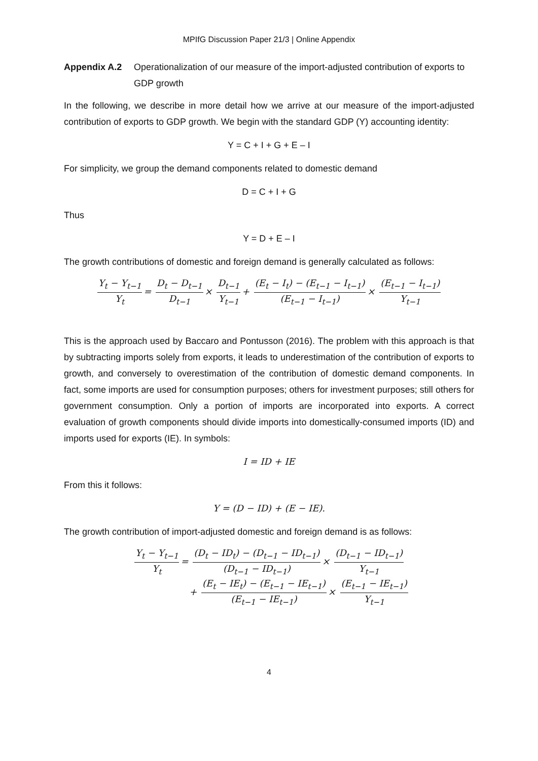MPIfG Discussion Paper 21/3 | Online Appendix
Appendix A.2 Operationalization of our measure of the import-adjusted contribution of exports to GDP growth
In the following, we describe in more detail how we arrive at our measure of the import-adjusted contribution of exports to GDP growth. We begin with the standard GDP (Y) accounting identity:
Y = C + I + G + E – I
For simplicity, we group the demand components related to domestic demand
D = C + I + G
Thus
Y = D + E – I
The growth contributions of domestic and foreign demand is generally calculated as follows:
Y<sub>t</sub> − Y<sub>t−1</sub> Y<sub>t</sub> = D<sub>t</sub> − D<sub>t−1</sub> D<sub>t−1</sub> × D<sub>t−1</sub> Y<sub>t−1</sub> + (E<sub>t</sub> − I<sub>t</sub>) − (E<sub>t−1</sub> − I<sub>t−1</sub>) (E<sub>t−1</sub> − I<sub>t−1</sub>) × (E<sub>t−1</sub> − I<sub>t−1</sub>) Y<sub>t−1</sub>
This is the approach used by Baccaro and Pontusson (2016). The problem with this approach is that by subtracting imports solely from exports, it leads to underestimation of the contribution of exports to growth, and conversely to overestimation of the contribution of domestic demand components. In fact, some imports are used for consumption purposes; others for investment purposes; still others for government consumption. Only a portion of imports are incorporated into exports. A correct evaluation of growth components should divide imports into domestically-consumed imports (ID) and imports used for exports (IE). In symbols:
I = ID + IE
From this it follows:
Y = (D − ID) + (E − IE).
The growth contribution of import-adjusted domestic and foreign demand is as follows:
Y<sub>t</sub> − Y<sub>t−1</sub> Y<sub>t</sub> = (D<sub>t</sub> − ID<sub>t</sub>) − (D<sub>t−1</sub> − ID<sub>t−1</sub>) (D<sub>t−1</sub> − ID<sub>t−1</sub>) × (D<sub>t−1</sub> − ID<sub>t−1</sub>) Y<sub>t−1</sub>
+ (E<sub>t</sub> − IE<sub>t</sub>) − (E<sub>t−1</sub> − IE<sub>t−1</sub>) (E<sub>t−1</sub> − IE<sub>t−1</sub>) × (E<sub>t−1</sub> − IE<sub>t−1</sub>) Y<sub>t−1</sub>
4